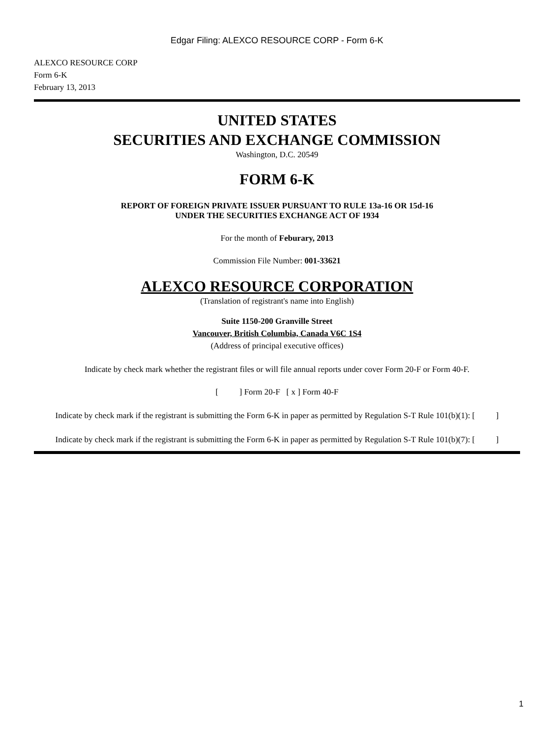Edgar Filing: ALEXCO RESOURCE CORP - Form 6-K
ALEXCO RESOURCE CORP
Form 6-K
February 13, 2013
UNITED STATES
SECURITIES AND EXCHANGE COMMISSION
Washington, D.C. 20549
FORM 6-K
REPORT OF FOREIGN PRIVATE ISSUER PURSUANT TO RULE 13a-16 OR 15d-16
UNDER THE SECURITIES EXCHANGE ACT OF 1934
For the month of Feburary, 2013
Commission File Number: 001-33621
ALEXCO RESOURCE CORPORATION
(Translation of registrant's name into English)
Suite 1150-200 Granville Street
Vancouver, British Columbia, Canada V6C 1S4
(Address of principal executive offices)
Indicate by check mark whether the registrant files or will file annual reports under cover Form 20-F or Form 40-F.
[ ] Form 20-F [ x ] Form 40-F
Indicate by check mark if the registrant is submitting the Form 6-K in paper as permitted by Regulation S-T Rule 101(b)(1): [ ]
Indicate by check mark if the registrant is submitting the Form 6-K in paper as permitted by Regulation S-T Rule 101(b)(7): [ ]
1